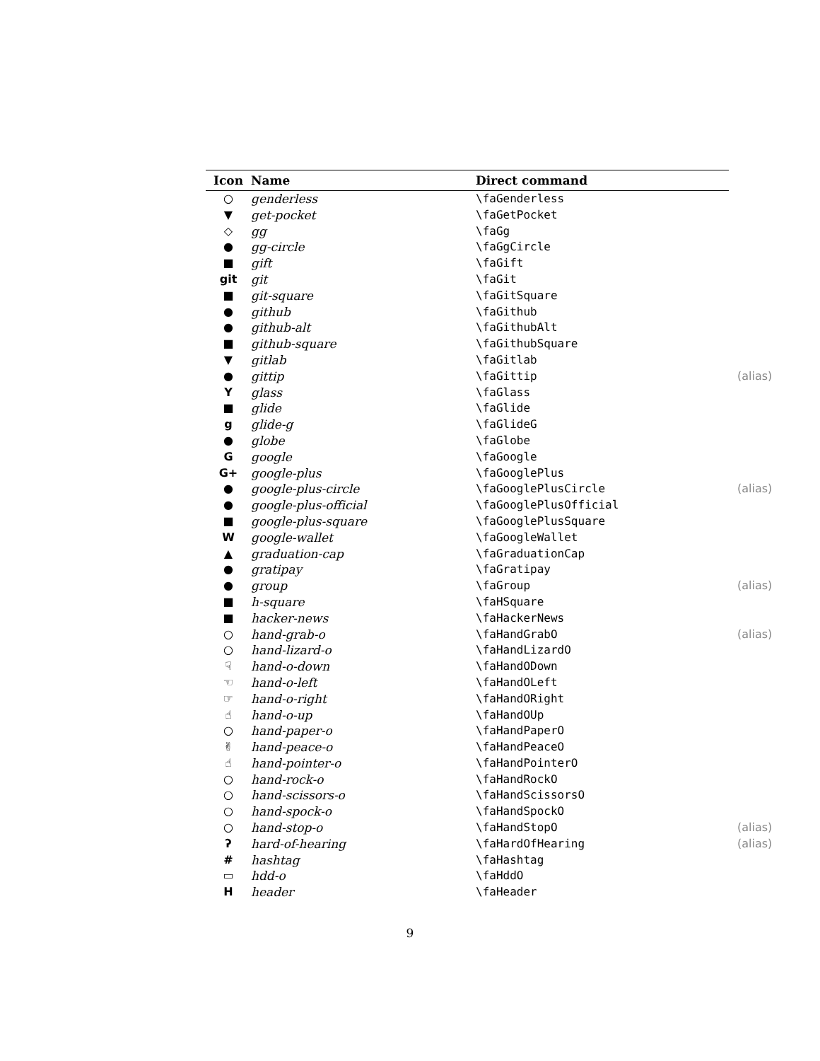| Icon | Name | Direct command | |
| --- | --- | --- | --- |
| ○ | genderless | \faGenderless | |
| ▼ | get-pocket | \faGetPocket | |
| ◇ | gg | \faGg | |
| ● | gg-circle | \faGgCircle | |
| ■ | gift | \faGift | |
| git | git | \faGit | |
| ■ | git-square | \faGitSquare | |
| ● | github | \faGithub | |
| ● | github-alt | \faGithubAlt | |
| ■ | github-square | \faGithubSquare | |
| ▼ | gitlab | \faGitlab | |
| ● | gittip | \faGittip | (alias) |
| Y | glass | \faGlass | |
| ■ | glide | \faGlide | |
| g | glide-g | \faGlideG | |
| ● | globe | \faGlobe | |
| G | google | \faGoogle | |
| G+ | google-plus | \faGooglePlus | |
| ● | google-plus-circle | \faGooglePlusCircle | (alias) |
| ● | google-plus-official | \faGooglePlusOfficial | |
| ■ | google-plus-square | \faGooglePlusSquare | |
| W | google-wallet | \faGoogleWallet | |
| ▲ | graduation-cap | \faGraduationCap | |
| ● | gratipay | \faGratipay | |
| ● | group | \faGroup | (alias) |
| ■ | h-square | \faHSquare | |
| ■ | hacker-news | \faHackerNews | |
| ○ | hand-grab-o | \faHandGrabO | (alias) |
| ○ | hand-lizard-o | \faHandLizardO | |
| ☟ | hand-o-down | \faHandODown | |
| ☜ | hand-o-left | \faHandOLeft | |
| ☞ | hand-o-right | \faHandORight | |
| ☝ | hand-o-up | \faHandOUp | |
| ○ | hand-paper-o | \faHandPaperO | |
| ✌ | hand-peace-o | \faHandPeaceO | |
| ☝ | hand-pointer-o | \faHandPointerO | |
| ○ | hand-rock-o | \faHandRockO | |
| ○ | hand-scissors-o | \faHandScissorsO | |
| ○ | hand-spock-o | \faHandSpockO | |
| ○ | hand-stop-o | \faHandStopO | (alias) |
| ʔ | hard-of-hearing | \faHardOfHearing | (alias) |
| # | hashtag | \faHashtag | |
| ▭ | hdd-o | \faHddO | |
| H | header | \faHeader | |
9